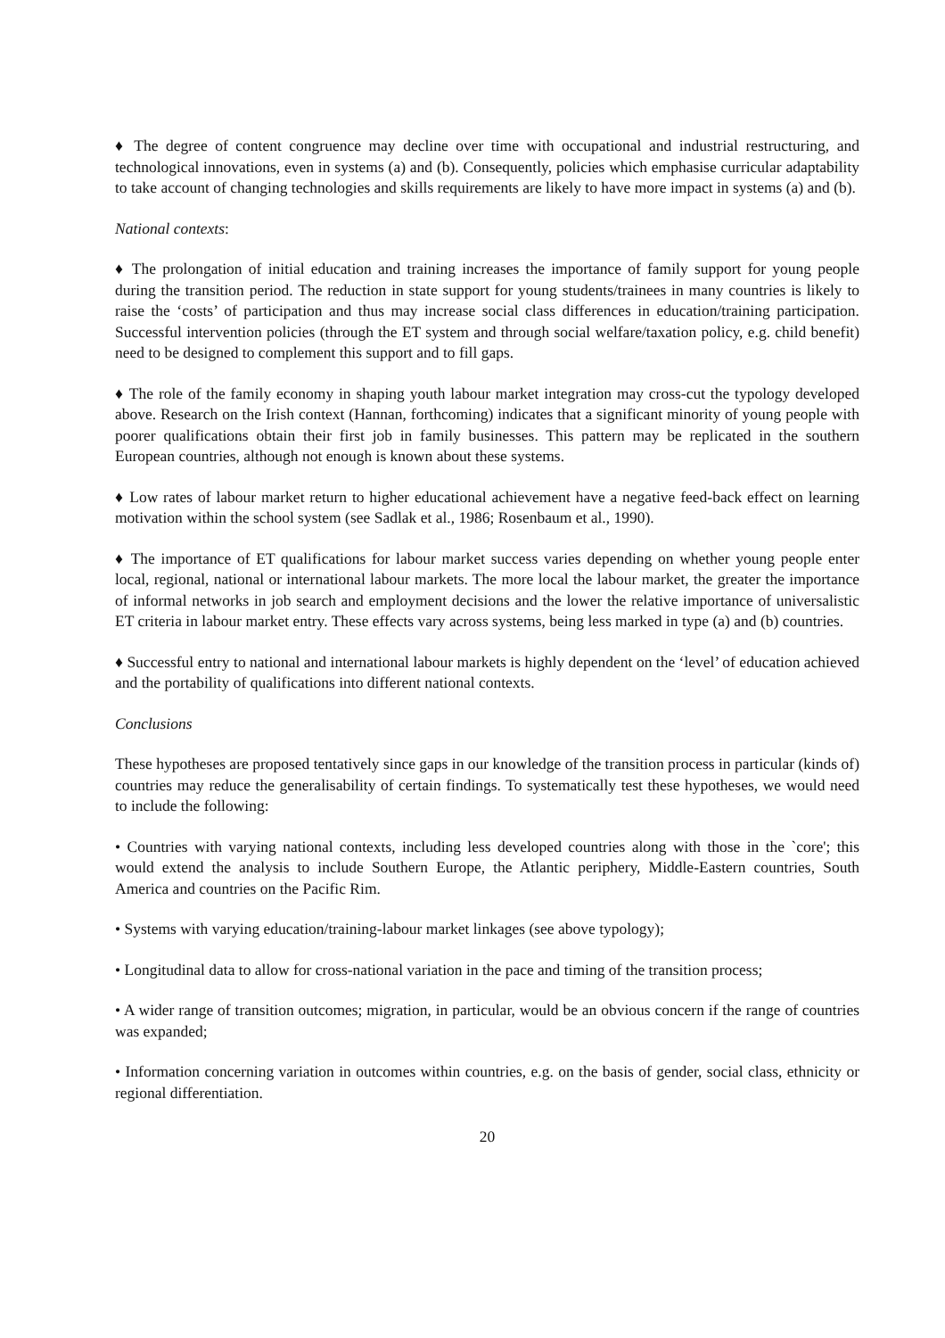♦ The degree of content congruence may decline over time with occupational and industrial restructuring, and technological innovations, even in systems (a) and (b). Consequently, policies which emphasise curricular adaptability to take account of changing technologies and skills requirements are likely to have more impact in systems (a) and (b).
National contexts:
♦ The prolongation of initial education and training increases the importance of family support for young people during the transition period. The reduction in state support for young students/trainees in many countries is likely to raise the ‘costs’ of participation and thus may increase social class differences in education/training participation. Successful intervention policies (through the ET system and through social welfare/taxation policy, e.g. child benefit) need to be designed to complement this support and to fill gaps.
♦ The role of the family economy in shaping youth labour market integration may cross-cut the typology developed above. Research on the Irish context (Hannan, forthcoming) indicates that a significant minority of young people with poorer qualifications obtain their first job in family businesses. This pattern may be replicated in the southern European countries, although not enough is known about these systems.
♦ Low rates of labour market return to higher educational achievement have a negative feed-back effect on learning motivation within the school system (see Sadlak et al., 1986; Rosenbaum et al., 1990).
♦ The importance of ET qualifications for labour market success varies depending on whether young people enter local, regional, national or international labour markets. The more local the labour market, the greater the importance of informal networks in job search and employment decisions and the lower the relative importance of universalistic ET criteria in labour market entry. These effects vary across systems, being less marked in type (a) and (b) countries.
♦ Successful entry to national and international labour markets is highly dependent on the ‘level’ of education achieved and the portability of qualifications into different national contexts.
Conclusions
These hypotheses are proposed tentatively since gaps in our knowledge of the transition process in particular (kinds of) countries may reduce the generalisability of certain findings. To systematically test these hypotheses, we would need to include the following:
• Countries with varying national contexts, including less developed countries along with those in the `core'; this would extend the analysis to include Southern Europe, the Atlantic periphery, Middle-Eastern countries, South America and countries on the Pacific Rim.
• Systems with varying education/training-labour market linkages (see above typology);
• Longitudinal data to allow for cross-national variation in the pace and timing of the transition process;
• A wider range of transition outcomes; migration, in particular, would be an obvious concern if the range of countries was expanded;
• Information concerning variation in outcomes within countries, e.g. on the basis of gender, social class, ethnicity or regional differentiation.
20